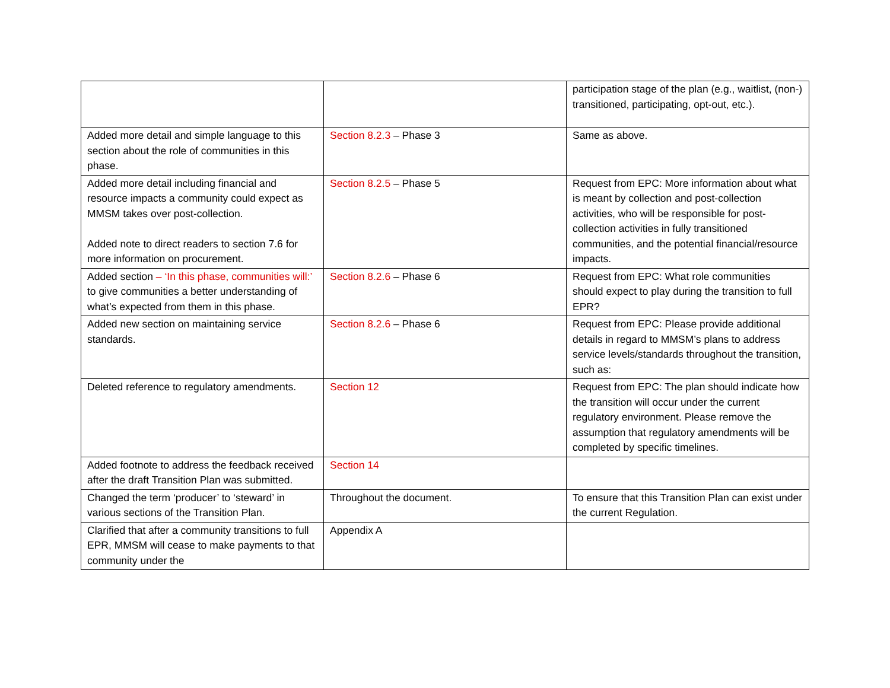| | | participation stage of the plan (e.g., waitlist, (non-) transitioned, participating, opt-out, etc.). |
| Added more detail and simple language to this section about the role of communities in this phase. | Section 8.2.3 – Phase 3 | Same as above. |
| Added more detail including financial and resource impacts a community could expect as MMSM takes over post-collection. Added note to direct readers to section 7.6 for more information on procurement. | Section 8.2.5 – Phase 5 | Request from EPC: More information about what is meant by collection and post-collection activities, who will be responsible for post-collection activities in fully transitioned communities, and the potential financial/resource impacts. |
| Added section – ‘In this phase, communities will:’ to give communities a better understanding of what’s expected from them in this phase. | Section 8.2.6 – Phase 6 | Request from EPC: What role communities should expect to play during the transition to full EPR? |
| Added new section on maintaining service standards. | Section 8.2.6 – Phase 6 | Request from EPC: Please provide additional details in regard to MMSM’s plans to address service levels/standards throughout the transition, such as: |
| Deleted reference to regulatory amendments. | Section 12 | Request from EPC: The plan should indicate how the transition will occur under the current regulatory environment. Please remove the assumption that regulatory amendments will be completed by specific timelines. |
| Added footnote to address the feedback received after the draft Transition Plan was submitted. | Section 14 | |
| Changed the term ‘producer’ to ‘steward’ in various sections of the Transition Plan. | Throughout the document. | To ensure that this Transition Plan can exist under the current Regulation. |
| Clarified that after a community transitions to full EPR, MMSM will cease to make payments to that community under the | Appendix A | |